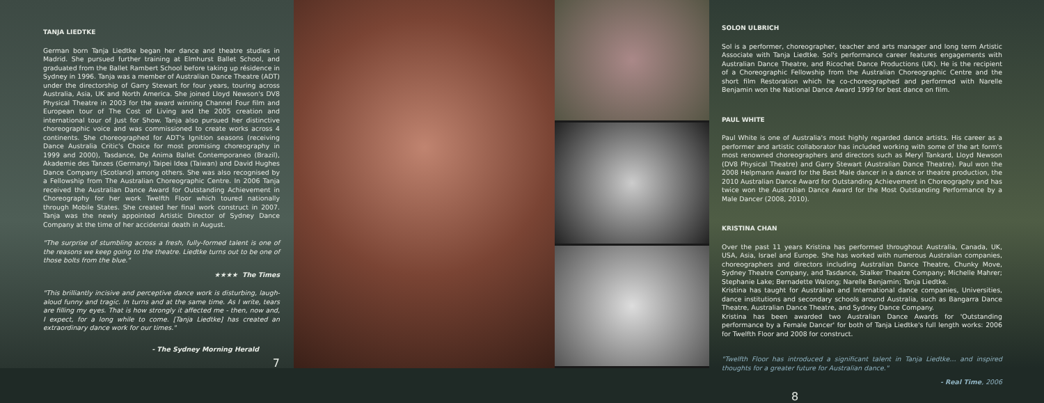TANJA LIEDTKE
German born Tanja Liedtke began her dance and theatre studies in Madrid. She pursued further training at Elmhurst Ballet School, and graduated from the Ballet Rambert School before taking up résidence in Sydney in 1996. Tanja was a member of Australian Dance Theatre (ADT) under the directorship of Garry Stewart for four years, touring across Australia, Asia, UK and North America. She joined Lloyd Newson's DV8 Physical Theatre in 2003 for the award winning Channel Four film and European tour of The Cost of Living and the 2005 creation and international tour of Just for Show. Tanja also pursued her distinctive choreographic voice and was commissioned to create works across 4 continents. She choreographed for ADT's Ignition seasons (receiving Dance Australia Critic's Choice for most promising choreography in 1999 and 2000), Tasdance, De Anima Ballet Contemporaneo (Brazil), Akademie des Tanzes (Germany) Taipei Idea (Taiwan) and David Hughes Dance Company (Scotland) among others. She was also recognised by a Fellowship from The Australian Choreographic Centre. In 2006 Tanja received the Australian Dance Award for Outstanding Achievement in Choreography for her work Twelfth Floor which toured nationally through Mobile States. She created her final work construct in 2007. Tanja was the newly appointed Artistic Director of Sydney Dance Company at the time of her accidental death in August.
"The surprise of stumbling across a fresh, fully-formed talent is one of the reasons we keep going to the theatre. Liedtke turns out to be one of those bolts from the blue."
★★★★ The Times
"This brilliantly incisive and perceptive dance work is disturbing, laugh-aloud funny and tragic. In turns and at the same time. As I write, tears are filling my eyes. That is how strongly it affected me - then, now and, I expect, for a long while to come. [Tanja Liedtke] has created an extraordinary dance work for our times."
- The Sydney Morning Herald
7
SOLON ULBRICH
Sol is a performer, choreographer, teacher and arts manager and long term Artistic Associate with Tanja Liedtke. Sol's performance career features engagements with Australian Dance Theatre, and Ricochet Dance Productions (UK). He is the recipient of a Choreographic Fellowship from the Australian Choreographic Centre and the short film Restoration which he co-choreographed and performed with Narelle Benjamin won the National Dance Award 1999 for best dance on film.
PAUL WHITE
Paul White is one of Australia's most highly regarded dance artists. His career as a performer and artistic collaborator has included working with some of the art form's most renowned choreographers and directors such as Meryl Tankard, Lloyd Newson (DV8 Physical Theatre) and Garry Stewart (Australian Dance Theatre). Paul won the 2008 Helpmann Award for the Best Male dancer in a dance or theatre production, the 2010 Australian Dance Award for Outstanding Achievement in Choreography and has twice won the Australian Dance Award for the Most Outstanding Performance by a Male Dancer (2008, 2010).
KRISTINA CHAN
Over the past 11 years Kristina has performed throughout Australia, Canada, UK, USA, Asia, Israel and Europe. She has worked with numerous Australian companies, choreographers and directors including Australian Dance Theatre, Chunky Move, Sydney Theatre Company, and Tasdance, Stalker Theatre Company; Michelle Mahrer; Stephanie Lake; Bernadette Walong; Narelle Benjamin; Tanja Liedtke.
Kristina has taught for Australian and International dance companies, Universities, dance institutions and secondary schools around Australia, such as Bangarra Dance Theatre, Australian Dance Theatre, and Sydney Dance Company.
Kristina has been awarded two Australian Dance Awards for 'Outstanding performance by a Female Dancer' for both of Tanja Liedtke's full length works: 2006 for Twelfth Floor and 2008 for construct.
"Twelfth Floor has introduced a significant talent in Tanja Liedtke… and inspired thoughts for a greater future for Australian dance."
- Real Time, 2006
8